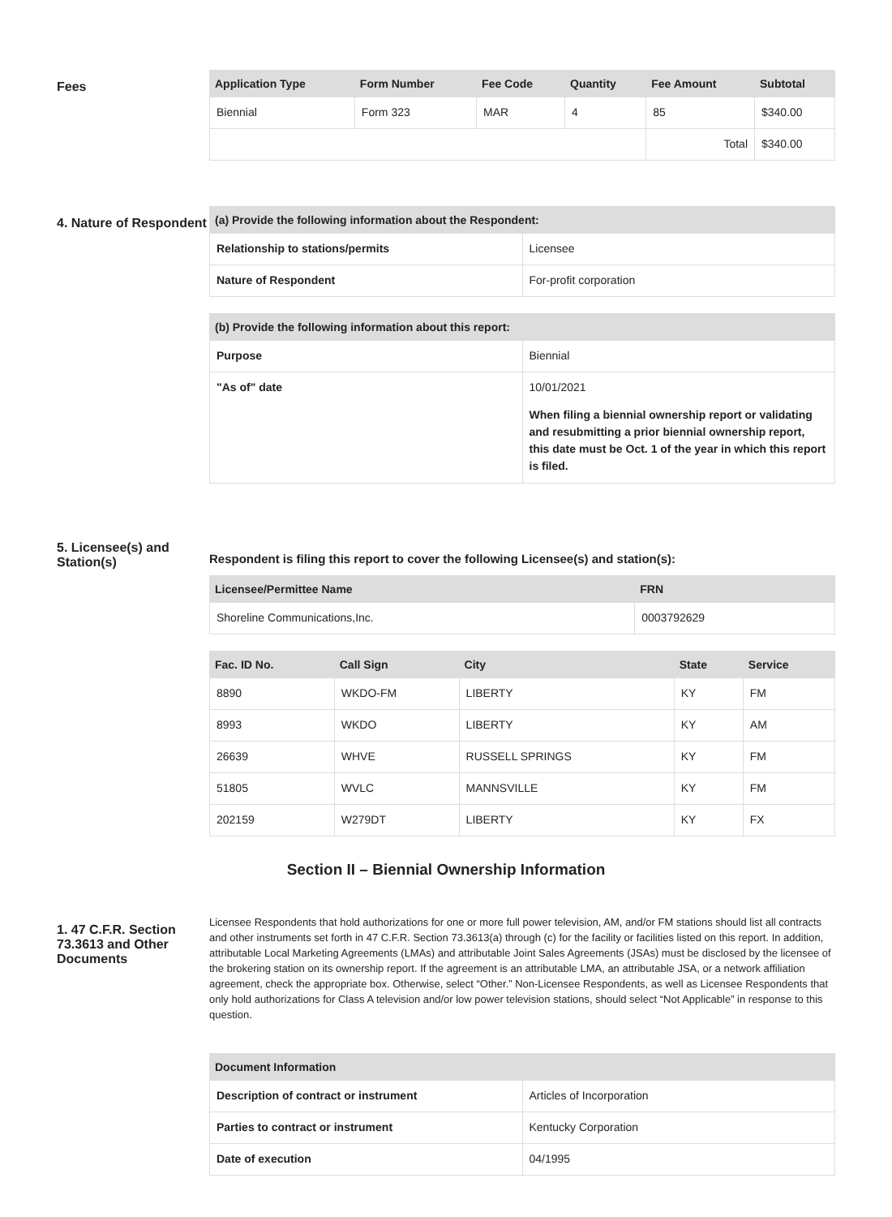Fees
| Application Type | Form Number | Fee Code | Quantity | Fee Amount | Subtotal |
| --- | --- | --- | --- | --- | --- |
| Biennial | Form 323 | MAR | 4 | 85 | $340.00 |
| | | | | Total | $340.00 |
4. Nature of Respondent
| (a) Provide the following information about the Respondent: | |
| --- | --- |
| Relationship to stations/permits | Licensee |
| Nature of Respondent | For-profit corporation |
| (b) Provide the following information about this report: | |
| --- | --- |
| Purpose | Biennial |
| "As of" date | 10/01/2021 When filing a biennial ownership report or validating and resubmitting a prior biennial ownership report, this date must be Oct. 1 of the year in which this report is filed. |
5. Licensee(s) and Station(s)
Respondent is filing this report to cover the following Licensee(s) and station(s):
| Licensee/Permittee Name | FRN |
| --- | --- |
| Shoreline Communications,Inc. | 0003792629 |
| Fac. ID No. | Call Sign | City | State | Service |
| --- | --- | --- | --- | --- |
| 8890 | WKDO-FM | LIBERTY | KY | FM |
| 8993 | WKDO | LIBERTY | KY | AM |
| 26639 | WHVE | RUSSELL SPRINGS | KY | FM |
| 51805 | WVLC | MANNSVILLE | KY | FM |
| 202159 | W279DT | LIBERTY | KY | FX |
Section II – Biennial Ownership Information
1. 47 C.F.R. Section 73.3613 and Other Documents
Licensee Respondents that hold authorizations for one or more full power television, AM, and/or FM stations should list all contracts and other instruments set forth in 47 C.F.R. Section 73.3613(a) through (c) for the facility or facilities listed on this report. In addition, attributable Local Marketing Agreements (LMAs) and attributable Joint Sales Agreements (JSAs) must be disclosed by the licensee of the brokering station on its ownership report. If the agreement is an attributable LMA, an attributable JSA, or a network affiliation agreement, check the appropriate box. Otherwise, select “Other.” Non-Licensee Respondents, as well as Licensee Respondents that only hold authorizations for Class A television and/or low power television stations, should select “Not Applicable” in response to this question.
| Document Information | |
| --- | --- |
| Description of contract or instrument | Articles of Incorporation |
| Parties to contract or instrument | Kentucky Corporation |
| Date of execution | 04/1995 |